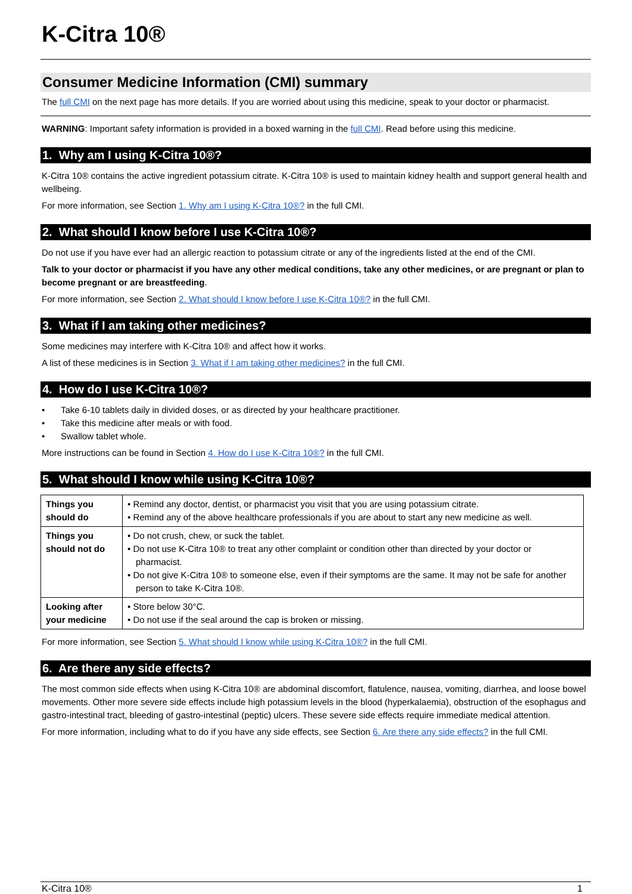K-Citra 10®
Consumer Medicine Information (CMI) summary
The full CMI on the next page has more details. If you are worried about using this medicine, speak to your doctor or pharmacist.
WARNING: Important safety information is provided in a boxed warning in the full CMI. Read before using this medicine.
1. Why am I using K-Citra 10®?
K-Citra 10® contains the active ingredient potassium citrate. K-Citra 10® is used to maintain kidney health and support general health and wellbeing.
For more information, see Section 1. Why am I using K-Citra 10®? in the full CMI.
2. What should I know before I use K-Citra 10®?
Do not use if you have ever had an allergic reaction to potassium citrate or any of the ingredients listed at the end of the CMI.
Talk to your doctor or pharmacist if you have any other medical conditions, take any other medicines, or are pregnant or plan to become pregnant or are breastfeeding.
For more information, see Section 2. What should I know before I use K-Citra 10®? in the full CMI.
3. What if I am taking other medicines?
Some medicines may interfere with K-Citra 10® and affect how it works.
A list of these medicines is in Section 3. What if I am taking other medicines? in the full CMI.
4. How do I use K-Citra 10®?
• Take 6-10 tablets daily in divided doses, or as directed by your healthcare practitioner.
• Take this medicine after meals or with food.
• Swallow tablet whole.
More instructions can be found in Section 4. How do I use K-Citra 10®? in the full CMI.
5. What should I know while using K-Citra 10®?
| Things you should do | • Remind any doctor, dentist, or pharmacist you visit that you are using potassium citrate. • Remind any of the above healthcare professionals if you are about to start any new medicine as well. |
| Things you should not do | • Do not crush, chew, or suck the tablet. • Do not use K-Citra 10® to treat any other complaint or condition other than directed by your doctor or pharmacist. • Do not give K-Citra 10® to someone else, even if their symptoms are the same. It may not be safe for another person to take K-Citra 10®. |
| Looking after your medicine | • Store below 30°C. • Do not use if the seal around the cap is broken or missing. |
For more information, see Section 5. What should I know while using K-Citra 10®? in the full CMI.
6. Are there any side effects?
The most common side effects when using K-Citra 10® are abdominal discomfort, flatulence, nausea, vomiting, diarrhea, and loose bowel movements. Other more severe side effects include high potassium levels in the blood (hyperkalaemia), obstruction of the esophagus and gastro-intestinal tract, bleeding of gastro-intestinal (peptic) ulcers. These severe side effects require immediate medical attention.
For more information, including what to do if you have any side effects, see Section 6. Are there any side effects? in the full CMI.
K-Citra 10® 1